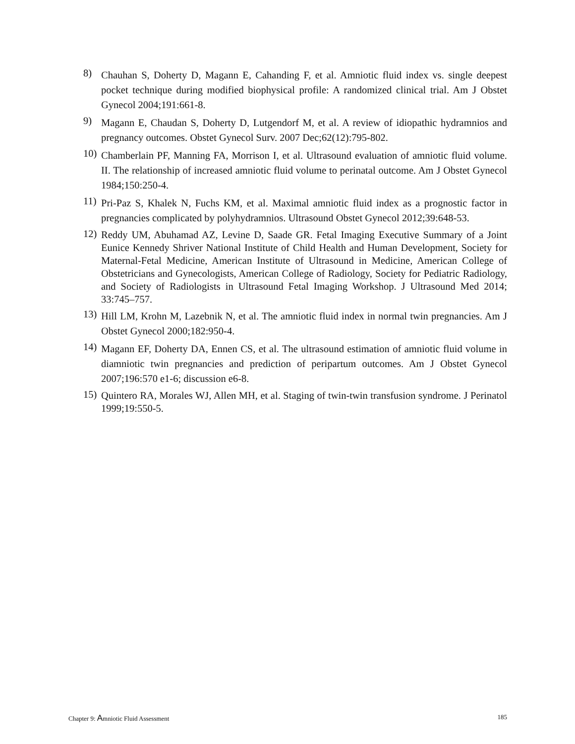8) Chauhan S, Doherty D, Magann E, Cahanding F, et al. Amniotic fluid index vs. single deepest pocket technique during modified biophysical profile: A randomized clinical trial. Am J Obstet Gynecol 2004;191:661-8.
9) Magann E, Chaudan S, Doherty D, Lutgendorf M, et al. A review of idiopathic hydramnios and pregnancy outcomes. Obstet Gynecol Surv. 2007 Dec;62(12):795-802.
10) Chamberlain PF, Manning FA, Morrison I, et al. Ultrasound evaluation of amniotic fluid volume. II. The relationship of increased amniotic fluid volume to perinatal outcome. Am J Obstet Gynecol 1984;150:250-4.
11) Pri-Paz S, Khalek N, Fuchs KM, et al. Maximal amniotic fluid index as a prognostic factor in pregnancies complicated by polyhydramnios. Ultrasound Obstet Gynecol 2012;39:648-53.
12) Reddy UM, Abuhamad AZ, Levine D, Saade GR. Fetal Imaging Executive Summary of a Joint Eunice Kennedy Shriver National Institute of Child Health and Human Development, Society for Maternal-Fetal Medicine, American Institute of Ultrasound in Medicine, American College of Obstetricians and Gynecologists, American College of Radiology, Society for Pediatric Radiology, and Society of Radiologists in Ultrasound Fetal Imaging Workshop. J Ultrasound Med 2014; 33:745–757.
13) Hill LM, Krohn M, Lazebnik N, et al. The amniotic fluid index in normal twin pregnancies. Am J Obstet Gynecol 2000;182:950-4.
14) Magann EF, Doherty DA, Ennen CS, et al. The ultrasound estimation of amniotic fluid volume in diamniotic twin pregnancies and prediction of peripartum outcomes. Am J Obstet Gynecol 2007;196:570 e1-6; discussion e6-8.
15) Quintero RA, Morales WJ, Allen MH, et al. Staging of twin-twin transfusion syndrome. J Perinatol 1999;19:550-5.
Chapter 9: Amniotic Fluid Assessment 185